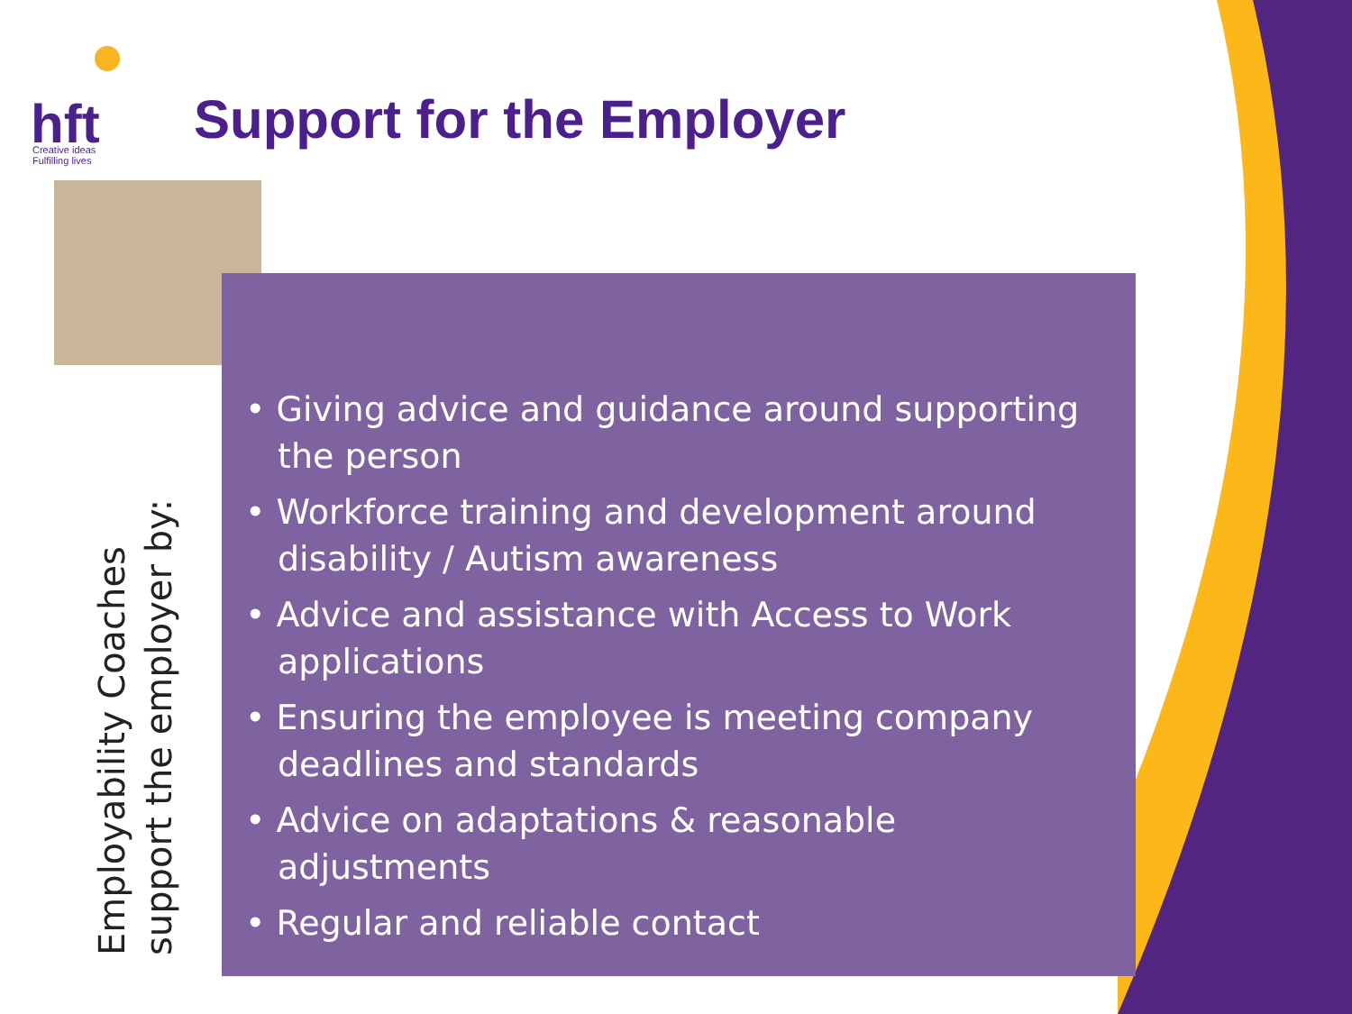hft
Creative ideas
Fulfilling lives
Support for the Employer
Employability Coaches support the employer by:
• Giving advice and guidance around supporting the person
• Workforce training and development around disability / Autism awareness
• Advice and assistance with Access to Work applications
• Ensuring the employee is meeting company deadlines and standards
• Advice on adaptations & reasonable adjustments
• Regular and reliable contact